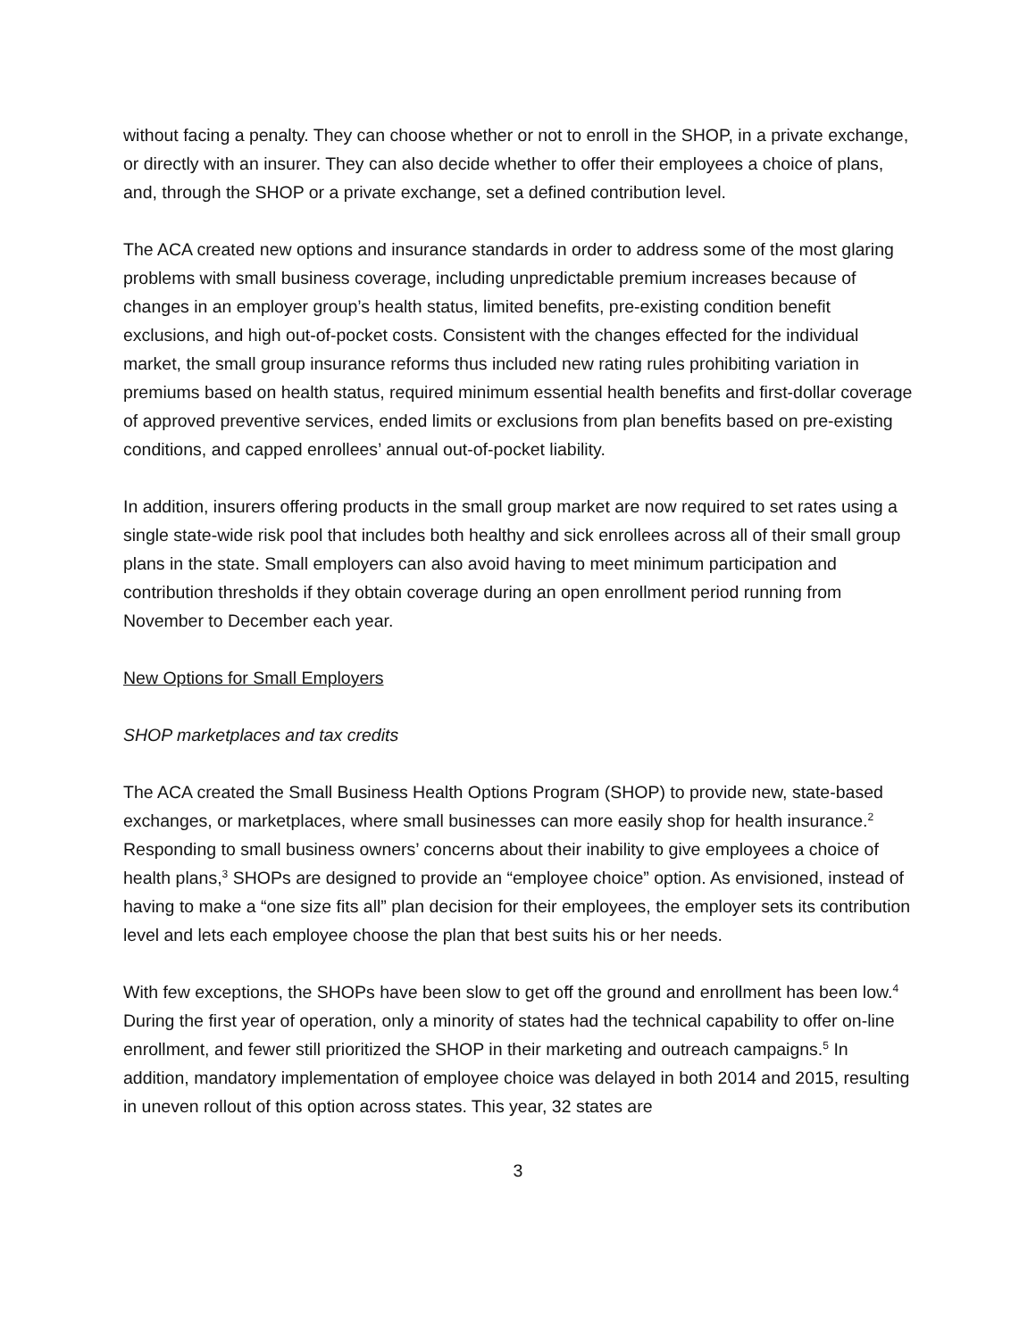without facing a penalty. They can choose whether or not to enroll in the SHOP, in a private exchange, or directly with an insurer. They can also decide whether to offer their employees a choice of plans, and, through the SHOP or a private exchange, set a defined contribution level.
The ACA created new options and insurance standards in order to address some of the most glaring problems with small business coverage, including unpredictable premium increases because of changes in an employer group’s health status, limited benefits, pre-existing condition benefit exclusions, and high out-of-pocket costs. Consistent with the changes effected for the individual market, the small group insurance reforms thus included new rating rules prohibiting variation in premiums based on health status, required minimum essential health benefits and first-dollar coverage of approved preventive services, ended limits or exclusions from plan benefits based on pre-existing conditions, and capped enrollees’ annual out-of-pocket liability.
In addition, insurers offering products in the small group market are now required to set rates using a single state-wide risk pool that includes both healthy and sick enrollees across all of their small group plans in the state. Small employers can also avoid having to meet minimum participation and contribution thresholds if they obtain coverage during an open enrollment period running from November to December each year.
New Options for Small Employers
SHOP marketplaces and tax credits
The ACA created the Small Business Health Options Program (SHOP) to provide new, state-based exchanges, or marketplaces, where small businesses can more easily shop for health insurance.<sup>2</sup> Responding to small business owners’ concerns about their inability to give employees a choice of health plans,<sup>3</sup> SHOPs are designed to provide an “employee choice” option. As envisioned, instead of having to make a “one size fits all” plan decision for their employees, the employer sets its contribution level and lets each employee choose the plan that best suits his or her needs.
With few exceptions, the SHOPs have been slow to get off the ground and enrollment has been low.<sup>4</sup> During the first year of operation, only a minority of states had the technical capability to offer on-line enrollment, and fewer still prioritized the SHOP in their marketing and outreach campaigns.<sup>5</sup> In addition, mandatory implementation of employee choice was delayed in both 2014 and 2015, resulting in uneven rollout of this option across states. This year, 32 states are
3